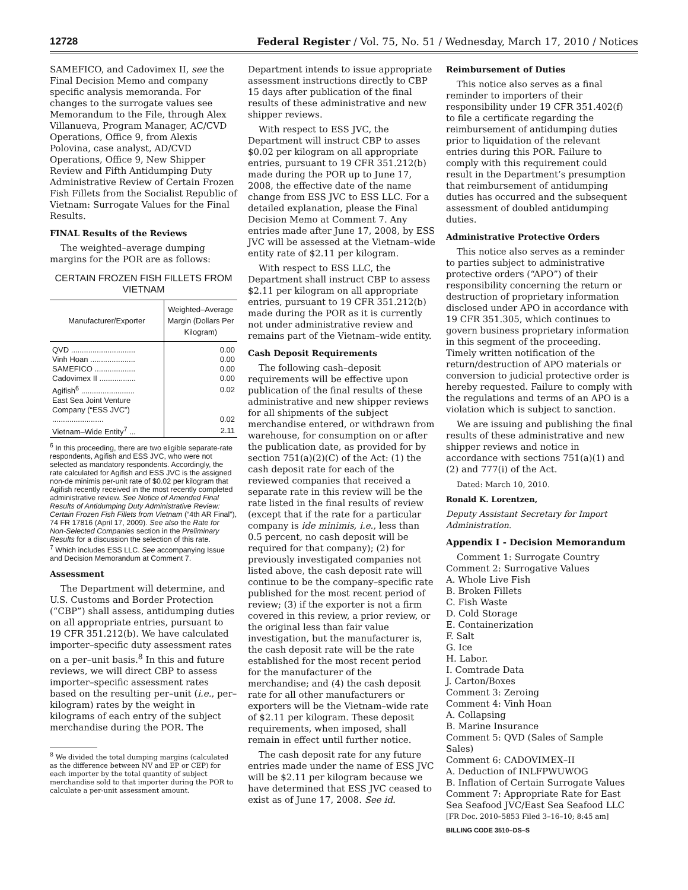12728 Federal Register / Vol. 75, No. 51 / Wednesday, March 17, 2010 / Notices
SAMEFICO, and Cadovimex II, see the Final Decision Memo and company specific analysis memoranda. For changes to the surrogate values see Memorandum to the File, through Alex Villanueva, Program Manager, AC/CVD Operations, Office 9, from Alexis Polovina, case analyst, AD/CVD Operations, Office 9, New Shipper Review and Fifth Antidumping Duty Administrative Review of Certain Frozen Fish Fillets from the Socialist Republic of Vietnam: Surrogate Values for the Final Results.
FINAL Results of the Reviews
The weighted–average dumping margins for the POR are as follows:
CERTAIN FROZEN FISH FILLETS FROM VIETNAM
| Manufacturer/Exporter | Weighted–Average Margin (Dollars Per Kilogram) |
| --- | --- |
| QVD .............................. | 0.00 |
| Vinh Hoan ..................... | 0.00 |
| SAMEFICO ................... | 0.00 |
| Cadovimex II ................. | 0.00 |
| Agifish<sup>6</sup> ......................... | 0.02 |
| East Sea Joint Venture Company (“ESS JVC”) ........................ | 0.02 |
| Vietnam–Wide Entity<sup>7</sup> ... | 2.11 |
<sup>6</sup> In this proceeding, there are two eligible separate-rate respondents, Agifish and ESS JVC, who were not selected as mandatory respondents. Accordingly, the rate calculated for Agifish and ESS JVC is the assigned non-de minimis per-unit rate of $0.02 per kilogram that Agifish recently received in the most recently completed administrative review. See Notice of Amended Final Results of Antidumping Duty Administrative Review: Certain Frozen Fish Fillets from Vietnam (“4th AR Final”), 74 FR 17816 (April 17, 2009). See also the Rate for Non-Selected Companies section in the Preliminary Results for a discussion the selection of this rate.
<sup>7</sup> Which includes ESS LLC. See accompanying Issue and Decision Memorandum at Comment 7.
Assessment
The Department will determine, and U.S. Customs and Border Protection (“CBP”) shall assess, antidumping duties on all appropriate entries, pursuant to 19 CFR 351.212(b). We have calculated importer–specific duty assessment rates on a per–unit basis.<sup>8</sup> In this and future reviews, we will direct CBP to assess importer–specific assessment rates based on the resulting per–unit (i.e., per–kilogram) rates by the weight in kilograms of each entry of the subject merchandise during the POR. The
<sup>8</sup> We divided the total dumping margins (calculated as the difference between NV and EP or CEP) for each importer by the total quantity of subject merchandise sold to that importer during the POR to calculate a per-unit assessment amount.
Department intends to issue appropriate assessment instructions directly to CBP 15 days after publication of the final results of these administrative and new shipper reviews.
With respect to ESS JVC, the Department will instruct CBP to asses $0.02 per kilogram on all appropriate entries, pursuant to 19 CFR 351.212(b) made during the POR up to June 17, 2008, the effective date of the name change from ESS JVC to ESS LLC. For a detailed explanation, please the Final Decision Memo at Comment 7. Any entries made after June 17, 2008, by ESS JVC will be assessed at the Vietnam–wide entity rate of $2.11 per kilogram.
With respect to ESS LLC, the Department shall instruct CBP to assess $2.11 per kilogram on all appropriate entries, pursuant to 19 CFR 351.212(b) made during the POR as it is currently not under administrative review and remains part of the Vietnam–wide entity.
Cash Deposit Requirements
The following cash–deposit requirements will be effective upon publication of the final results of these administrative and new shipper reviews for all shipments of the subject merchandise entered, or withdrawn from warehouse, for consumption on or after the publication date, as provided for by section 751(a)(2)(C) of the Act: (1) the cash deposit rate for each of the reviewed companies that received a separate rate in this review will be the rate listed in the final results of review (except that if the rate for a particular company is ide minimis, i.e., less than 0.5 percent, no cash deposit will be required for that company); (2) for previously investigated companies not listed above, the cash deposit rate will continue to be the company–specific rate published for the most recent period of review; (3) if the exporter is not a firm covered in this review, a prior review, or the original less than fair value investigation, but the manufacturer is, the cash deposit rate will be the rate established for the most recent period for the manufacturer of the merchandise; and (4) the cash deposit rate for all other manufacturers or exporters will be the Vietnam–wide rate of $2.11 per kilogram. These deposit requirements, when imposed, shall remain in effect until further notice.
The cash deposit rate for any future entries made under the name of ESS JVC will be $2.11 per kilogram because we have determined that ESS JVC ceased to exist as of June 17, 2008. See id.
Reimbursement of Duties
This notice also serves as a final reminder to importers of their responsibility under 19 CFR 351.402(f) to file a certificate regarding the reimbursement of antidumping duties prior to liquidation of the relevant entries during this POR. Failure to comply with this requirement could result in the Department’s presumption that reimbursement of antidumping duties has occurred and the subsequent assessment of doubled antidumping duties.
Administrative Protective Orders
This notice also serves as a reminder to parties subject to administrative protective orders (“APO”) of their responsibility concerning the return or destruction of proprietary information disclosed under APO in accordance with 19 CFR 351.305, which continues to govern business proprietary information in this segment of the proceeding. Timely written notification of the return/destruction of APO materials or conversion to judicial protective order is hereby requested. Failure to comply with the regulations and terms of an APO is a violation which is subject to sanction.
We are issuing and publishing the final results of these administrative and new shipper reviews and notice in accordance with sections 751(a)(1) and (2) and 777(i) of the Act.
Dated: March 10, 2010.
Ronald K. Lorentzen,
Deputy Assistant Secretary for Import Administration.
Appendix I - Decision Memorandum
Comment 1: Surrogate Country
Comment 2: Surrogative Values
A. Whole Live Fish
B. Broken Fillets
C. Fish Waste
D. Cold Storage
E. Containerization
F. Salt
G. Ice
H. Labor.
I. Comtrade Data
J. Carton/Boxes
Comment 3: Zeroing
Comment 4: Vinh Hoan
A. Collapsing
B. Marine Insurance
Comment 5: QVD (Sales of Sample Sales)
Comment 6: CADOVIMEX–II
A. Deduction of INLFPWUWOG
B. Inflation of Certain Surrogate Values
Comment 7: Appropriate Rate for East Sea Seafood JVC/East Sea Seafood LLC
[FR Doc. 2010–5853 Filed 3–16–10; 8:45 am]
BILLING CODE 3510–DS–S